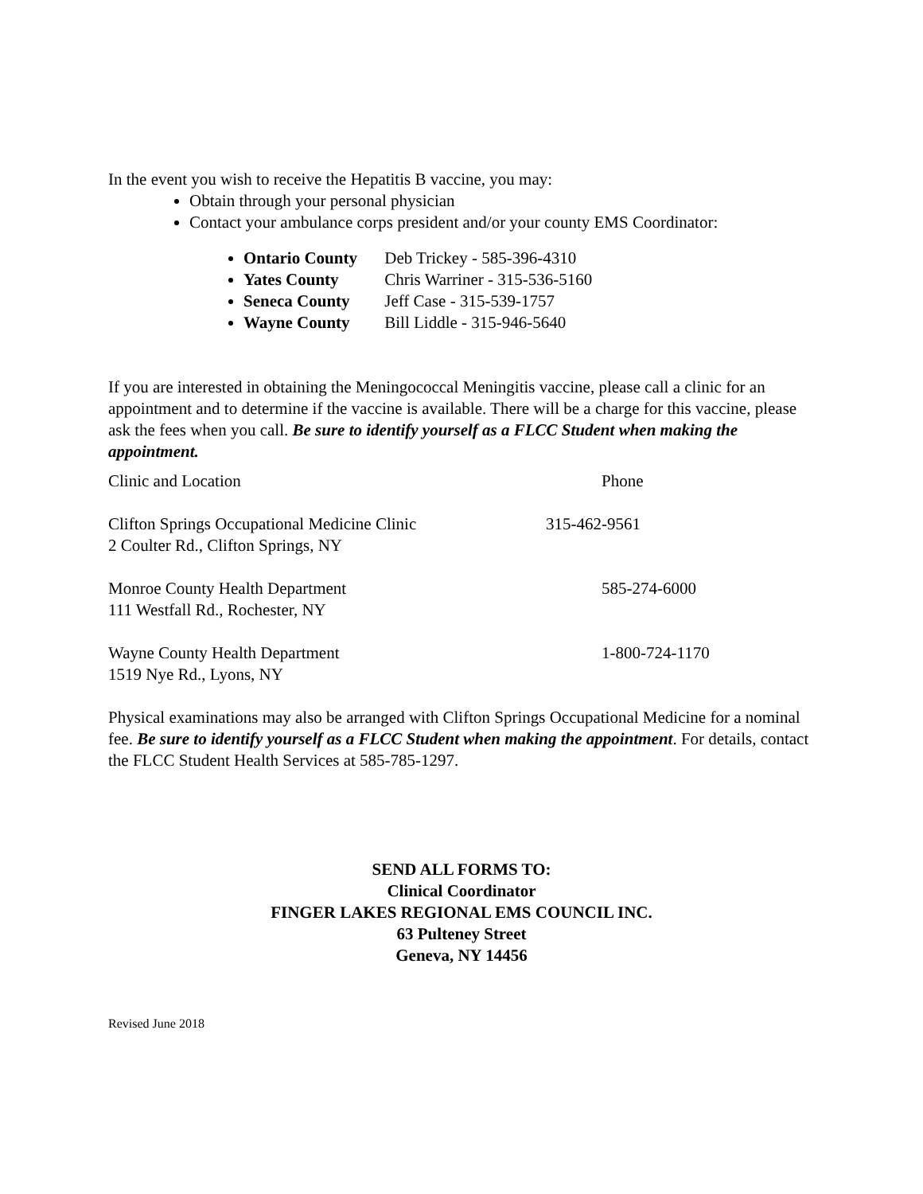In the event you wish to receive the Hepatitis B vaccine, you may:
Obtain through your personal physician
Contact your ambulance corps president and/or your county EMS Coordinator:
Ontario County Deb Trickey - 585-396-4310
Yates County Chris Warriner - 315-536-5160
Seneca County Jeff Case - 315-539-1757
Wayne County Bill Liddle - 315-946-5640
If you are interested in obtaining the Meningococcal Meningitis vaccine, please call a clinic for an appointment and to determine if the vaccine is available. There will be a charge for this vaccine, please ask the fees when you call. Be sure to identify yourself as a FLCC Student when making the appointment.
| Clinic and Location | Phone |
| Clifton Springs Occupational Medicine Clinic 2 Coulter Rd., Clifton Springs, NY | 315-462-9561 |
| Monroe County Health Department 111 Westfall Rd., Rochester, NY | 585-274-6000 |
| Wayne County Health Department 1519 Nye Rd., Lyons, NY | 1-800-724-1170 |
Physical examinations may also be arranged with Clifton Springs Occupational Medicine for a nominal fee. Be sure to identify yourself as a FLCC Student when making the appointment. For details, contact the FLCC Student Health Services at 585-785-1297.
SEND ALL FORMS TO:
Clinical Coordinator
FINGER LAKES REGIONAL EMS COUNCIL INC.
63 Pulteney Street
Geneva, NY 14456
Revised June 2018